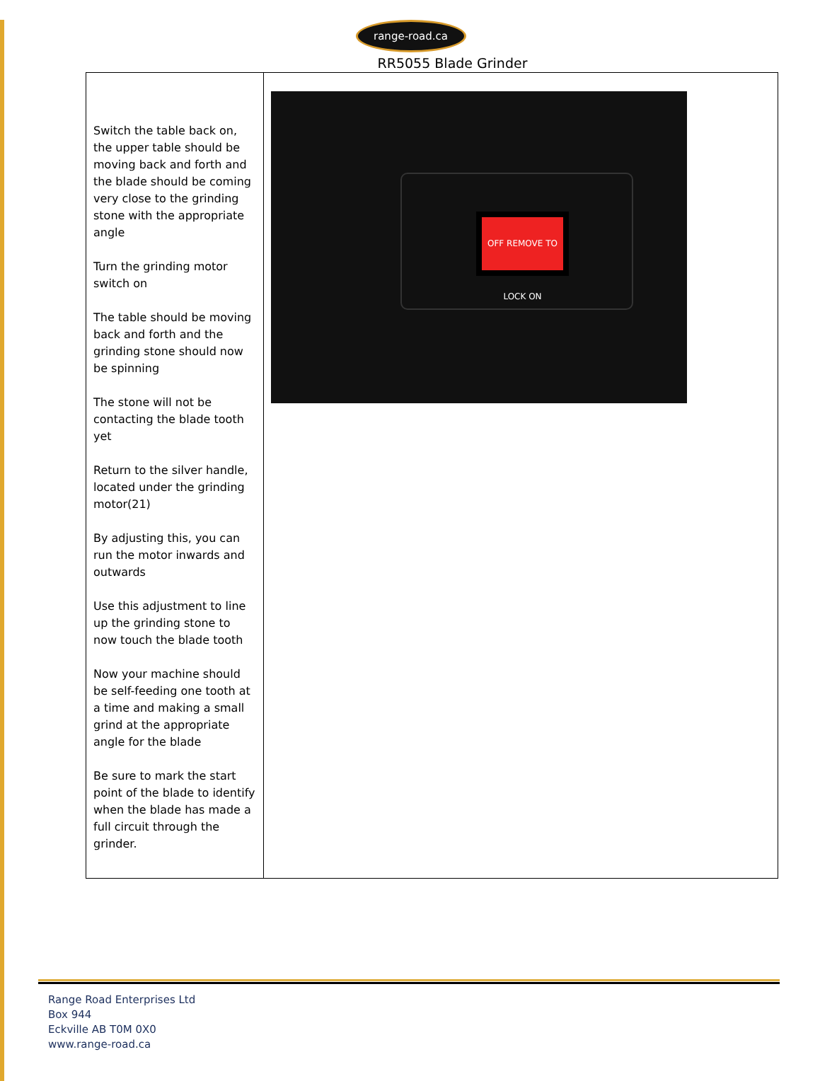range-road.ca
RR5055 Blade Grinder
| Switch the table back on, the upper table should be moving back and forth and the blade should be coming very close to the grinding stone with the appropriate angle Turn the grinding motor switch on The table should be moving back and forth and the grinding stone should now be spinning The stone will not be contacting the blade tooth yet Return to the silver handle, located under the grinding motor(21) By adjusting this, you can run the motor inwards and outwards Use this adjustment to line up the grinding stone to now touch the blade tooth Now your machine should be self-feeding one tooth at a time and making a small grind at the appropriate angle for the blade Be sure to mark the start point of the blade to identify when the blade has made a full circuit through the grinder. | OFF REMOVE TO LOCK ON |
Range Road Enterprises Ltd
Box 944
Eckville AB T0M 0X0
www.range-road.ca